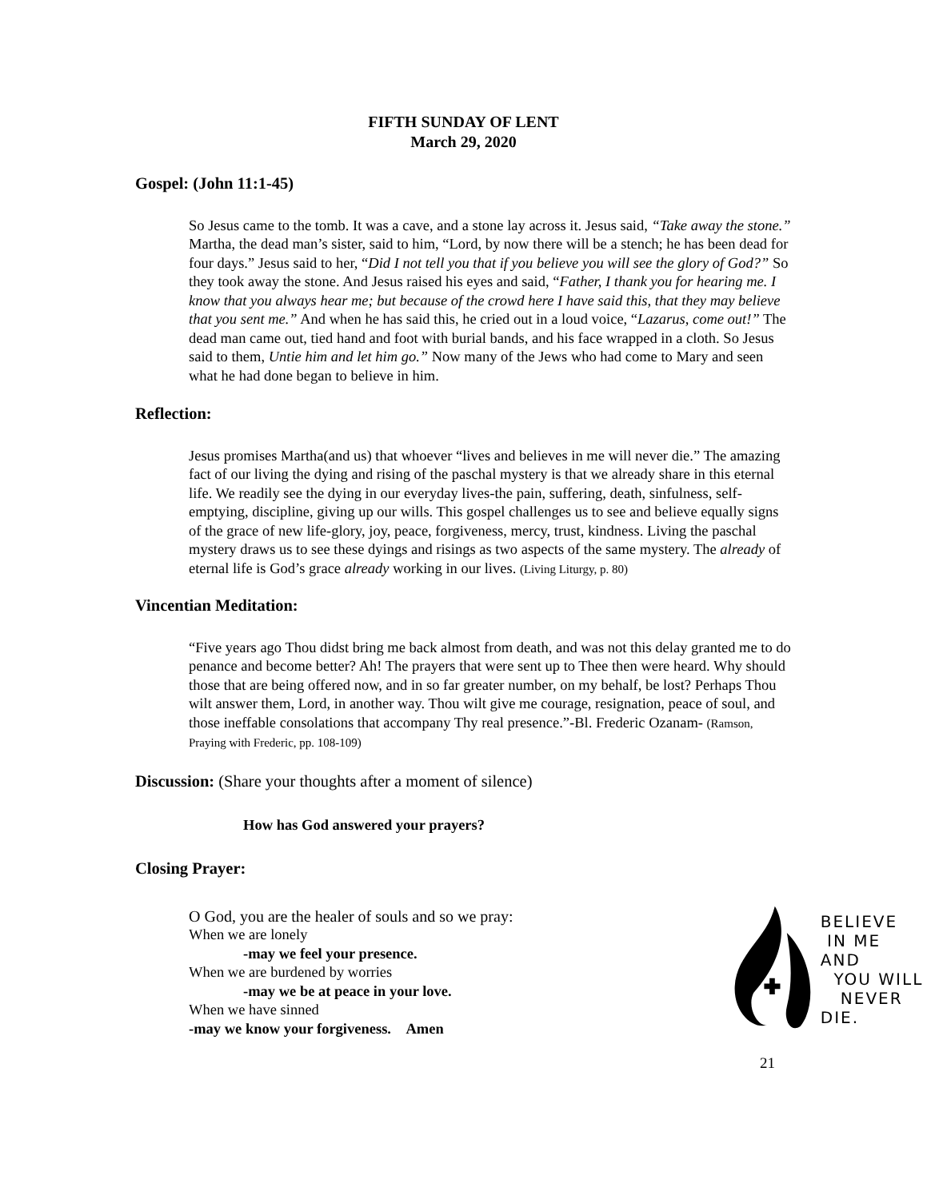FIFTH SUNDAY OF LENT
March 29, 2020
Gospel: (John 11:1-45)
So Jesus came to the tomb. It was a cave, and a stone lay across it. Jesus said, “Take away the stone.” Martha, the dead man’s sister, said to him, “Lord, by now there will be a stench; he has been dead for four days.” Jesus said to her, “Did I not tell you that if you believe you will see the glory of God?” So they took away the stone. And Jesus raised his eyes and said, “Father, I thank you for hearing me. I know that you always hear me; but because of the crowd here I have said this, that they may believe that you sent me.” And when he has said this, he cried out in a loud voice, “Lazarus, come out!” The dead man came out, tied hand and foot with burial bands, and his face wrapped in a cloth. So Jesus said to them, Untie him and let him go.” Now many of the Jews who had come to Mary and seen what he had done began to believe in him.
Reflection:
Jesus promises Martha(and us) that whoever “lives and believes in me will never die.” The amazing fact of our living the dying and rising of the paschal mystery is that we already share in this eternal life. We readily see the dying in our everyday lives-the pain, suffering, death, sinfulness, self-emptying, discipline, giving up our wills. This gospel challenges us to see and believe equally signs of the grace of new life-glory, joy, peace, forgiveness, mercy, trust, kindness. Living the paschal mystery draws us to see these dyings and risings as two aspects of the same mystery. The already of eternal life is God’s grace already working in our lives. (Living Liturgy, p. 80)
Vincentian Meditation:
“Five years ago Thou didst bring me back almost from death, and was not this delay granted me to do penance and become better? Ah! The prayers that were sent up to Thee then were heard. Why should those that are being offered now, and in so far greater number, on my behalf, be lost? Perhaps Thou wilt answer them, Lord, in another way. Thou wilt give me courage, resignation, peace of soul, and those ineffable consolations that accompany Thy real presence.”-Bl. Frederic Ozanam- (Ramson, Praying with Frederic, pp. 108-109)
Discussion: (Share your thoughts after a moment of silence)
How has God answered your prayers?
Closing Prayer:
O God, you are the healer of souls and so we pray:
When we are lonely
-may we feel your presence.
When we are burdened by worries
-may we be at peace in your love.
When we have sinned
-may we know your forgiveness. Amen
BELIEVE
IN ME AND
YOU WILL
NEVER DIE.
21